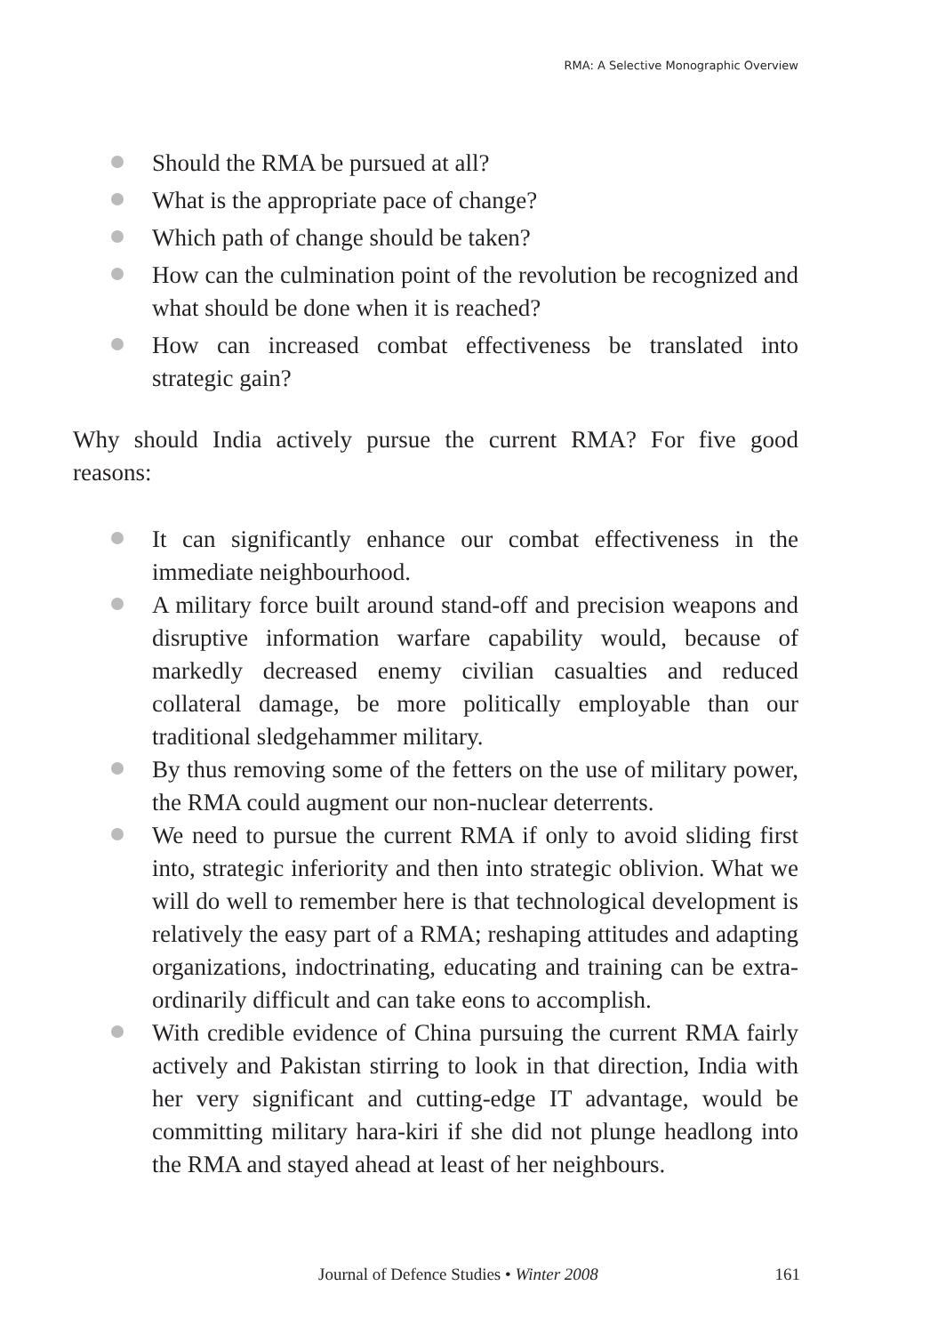RMA: A Selective Monographic Overview
Should the RMA be pursued at all?
What is the appropriate pace of change?
Which path of change should be taken?
How can the culmination point of the revolution be recognized and what should be done when it is reached?
How can increased combat effectiveness be translated into strategic gain?
Why should India actively pursue the current RMA? For five good reasons:
It can significantly enhance our combat effectiveness in the immediate neighbourhood.
A military force built around stand-off and precision weapons and disruptive information warfare capability would, because of markedly decreased enemy civilian casualties and reduced collateral damage, be more politically employable than our traditional sledgehammer military.
By thus removing some of the fetters on the use of military power, the RMA could augment our non-nuclear deterrents.
We need to pursue the current RMA if only to avoid sliding first into, strategic inferiority and then into strategic oblivion. What we will do well to remember here is that technological development is relatively the easy part of a RMA; reshaping attitudes and adapting organizations, indoctrinating, educating and training can be extra-ordinarily difficult and can take eons to accomplish.
With credible evidence of China pursuing the current RMA fairly actively and Pakistan stirring to look in that direction, India with her very significant and cutting-edge IT advantage, would be committing military hara-kiri if she did not plunge headlong into the RMA and stayed ahead at least of her neighbours.
Journal of Defence Studies • Winter 2008 161